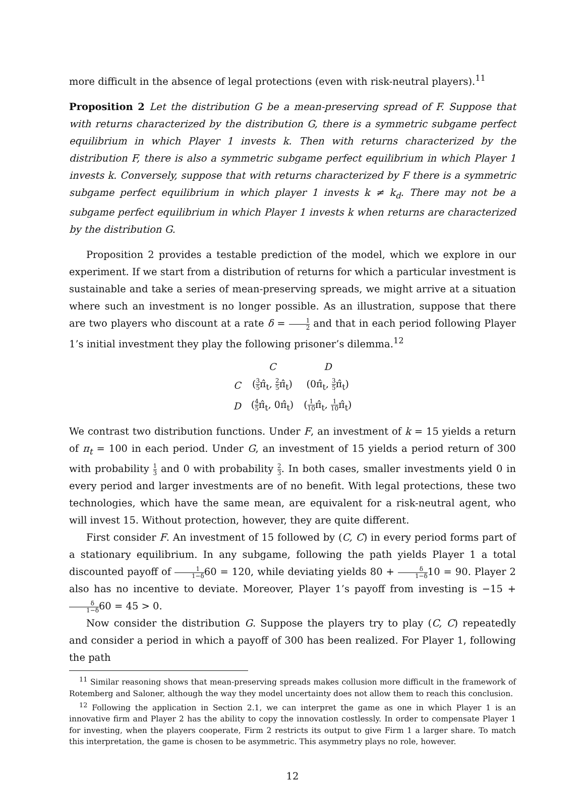more difficult in the absence of legal protections (even with risk-neutral players).<sup>11</sup>
Proposition 2 Let the distribution G be a mean-preserving spread of F. Suppose that with returns characterized by the distribution G, there is a symmetric subgame perfect equilibrium in which Player 1 invests k. Then with returns characterized by the distribution F, there is also a symmetric subgame perfect equilibrium in which Player 1 invests k. Conversely, suppose that with returns characterized by F there is a symmetric subgame perfect equilibrium in which player 1 invests k ≠ k<sub>d</sub>. There may not be a subgame perfect equilibrium in which Player 1 invests k when returns are characterized by the distribution G.
Proposition 2 provides a testable prediction of the model, which we explore in our experiment. If we start from a distribution of returns for which a particular investment is sustainable and take a series of mean-preserving spreads, we might arrive at a situation where such an investment is no longer possible. As an illustration, suppose that there are two players who discount at a rate δ = 1 2 and that in each period following Player 1’s initial investment they play the following prisoner’s dilemma.<sup>12</sup>
| | C | D |
| --- | --- | --- |
| C | ( 3 5 π̂<sub>t</sub>, 2 5 π̂<sub>t</sub>) | (0π̂<sub>t</sub>, 3 5 π̂<sub>t</sub>) |
| D | ( 4 5 π̂<sub>t</sub>, 0π̂<sub>t</sub>) | ( 1 10 π̂<sub>t</sub>, 1 10 π̂<sub>t</sub>) |
We contrast two distribution functions. Under F, an investment of k = 15 yields a return of π<sub>t</sub> = 100 in each period. Under G, an investment of 15 yields a period return of 300 with probability 1 3 and 0 with probability 2 3. In both cases, smaller investments yield 0 in every period and larger investments are of no benefit. With legal protections, these two technologies, which have the same mean, are equivalent for a risk-neutral agent, who will invest 15. Without protection, however, they are quite different.
First consider F. An investment of 15 followed by (C, C) in every period forms part of a stationary equilibrium. In any subgame, following the path yields Player 1 a total discounted payoff of 1 1−δ60 = 120, while deviating yields 80 + δ 1−δ10 = 90. Player 2 also has no incentive to deviate. Moreover, Player 1’s payoff from investing is −15 + δ 1−δ60 = 45 > 0.
Now consider the distribution G. Suppose the players try to play (C, C) repeatedly and consider a period in which a payoff of 300 has been realized. For Player 1, following the path
<sup>11</sup> Similar reasoning shows that mean-preserving spreads makes collusion more difficult in the framework of Rotemberg and Saloner, although the way they model uncertainty does not allow them to reach this conclusion.
<sup>12</sup> Following the application in Section 2.1, we can interpret the game as one in which Player 1 is an innovative firm and Player 2 has the ability to copy the innovation costlessly. In order to compensate Player 1 for investing, when the players cooperate, Firm 2 restricts its output to give Firm 1 a larger share. To match this interpretation, the game is chosen to be asymmetric. This asymmetry plays no role, however.
12